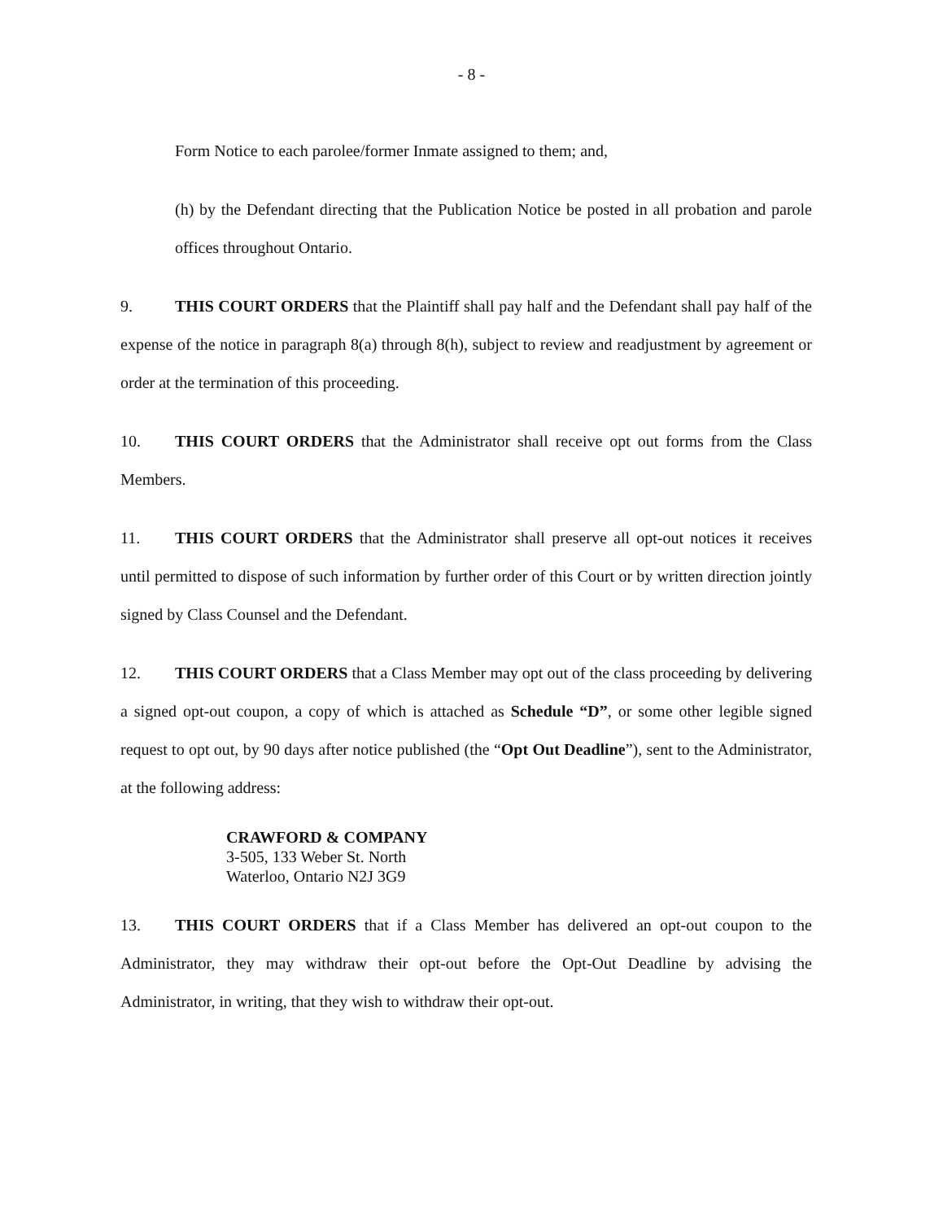- 8 -
Form Notice to each parolee/former Inmate assigned to them; and,
(h) by the Defendant directing that the Publication Notice be posted in all probation and parole offices throughout Ontario.
9. THIS COURT ORDERS that the Plaintiff shall pay half and the Defendant shall pay half of the expense of the notice in paragraph 8(a) through 8(h), subject to review and readjustment by agreement or order at the termination of this proceeding.
10. THIS COURT ORDERS that the Administrator shall receive opt out forms from the Class Members.
11. THIS COURT ORDERS that the Administrator shall preserve all opt-out notices it receives until permitted to dispose of such information by further order of this Court or by written direction jointly signed by Class Counsel and the Defendant.
12. THIS COURT ORDERS that a Class Member may opt out of the class proceeding by delivering a signed opt-out coupon, a copy of which is attached as Schedule “D”, or some other legible signed request to opt out, by 90 days after notice published (the “Opt Out Deadline”), sent to the Administrator, at the following address:
CRAWFORD & COMPANY
3-505, 133 Weber St. North
Waterloo, Ontario N2J 3G9
13. THIS COURT ORDERS that if a Class Member has delivered an opt-out coupon to the Administrator, they may withdraw their opt-out before the Opt-Out Deadline by advising the Administrator, in writing, that they wish to withdraw their opt-out.